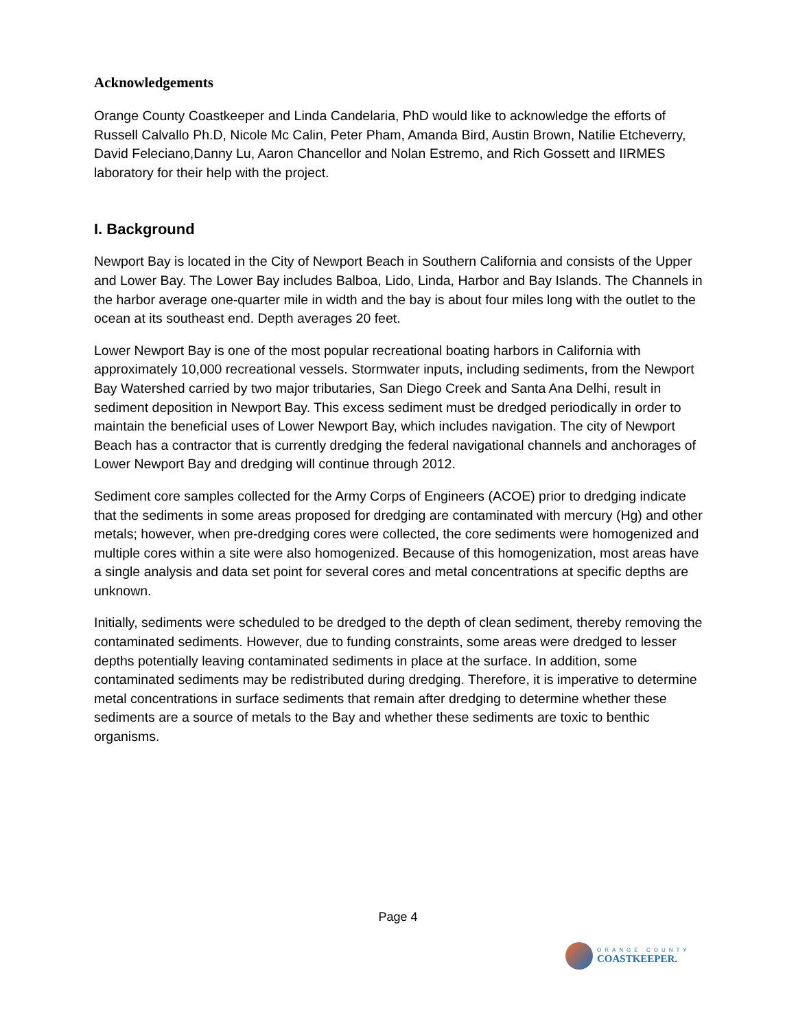Acknowledgements
Orange County Coastkeeper and Linda Candelaria, PhD would like to acknowledge the efforts of Russell Calvallo Ph.D, Nicole Mc Calin, Peter Pham, Amanda Bird, Austin Brown, Natilie Etcheverry, David Feleciano,Danny Lu, Aaron Chancellor and Nolan Estremo, and Rich Gossett and IIRMES laboratory for their help with the project.
I. Background
Newport Bay is located in the City of Newport Beach in Southern California and consists of the Upper and Lower Bay. The Lower Bay includes Balboa, Lido, Linda, Harbor and Bay Islands. The Channels in the harbor average one-quarter mile in width and the bay is about four miles long with the outlet to the ocean at its southeast end. Depth averages 20 feet.
Lower Newport Bay is one of the most popular recreational boating harbors in California with approximately 10,000 recreational vessels. Stormwater inputs, including sediments, from the Newport Bay Watershed carried by two major tributaries, San Diego Creek and Santa Ana Delhi, result in sediment deposition in Newport Bay. This excess sediment must be dredged periodically in order to maintain the beneficial uses of Lower Newport Bay, which includes navigation. The city of Newport Beach has a contractor that is currently dredging the federal navigational channels and anchorages of Lower Newport Bay and dredging will continue through 2012.
Sediment core samples collected for the Army Corps of Engineers (ACOE) prior to dredging indicate that the sediments in some areas proposed for dredging are contaminated with mercury (Hg) and other metals; however, when pre-dredging cores were collected, the core sediments were homogenized and multiple cores within a site were also homogenized. Because of this homogenization, most areas have a single analysis and data set point for several cores and metal concentrations at specific depths are unknown.
Initially, sediments were scheduled to be dredged to the depth of clean sediment, thereby removing the contaminated sediments. However, due to funding constraints, some areas were dredged to lesser depths potentially leaving contaminated sediments in place at the surface. In addition, some contaminated sediments may be redistributed during dredging. Therefore, it is imperative to determine metal concentrations in surface sediments that remain after dredging to determine whether these sediments are a source of metals to the Bay and whether these sediments are toxic to benthic organisms.
Page 4
ORANGE COUNTY
COASTKEEPER.